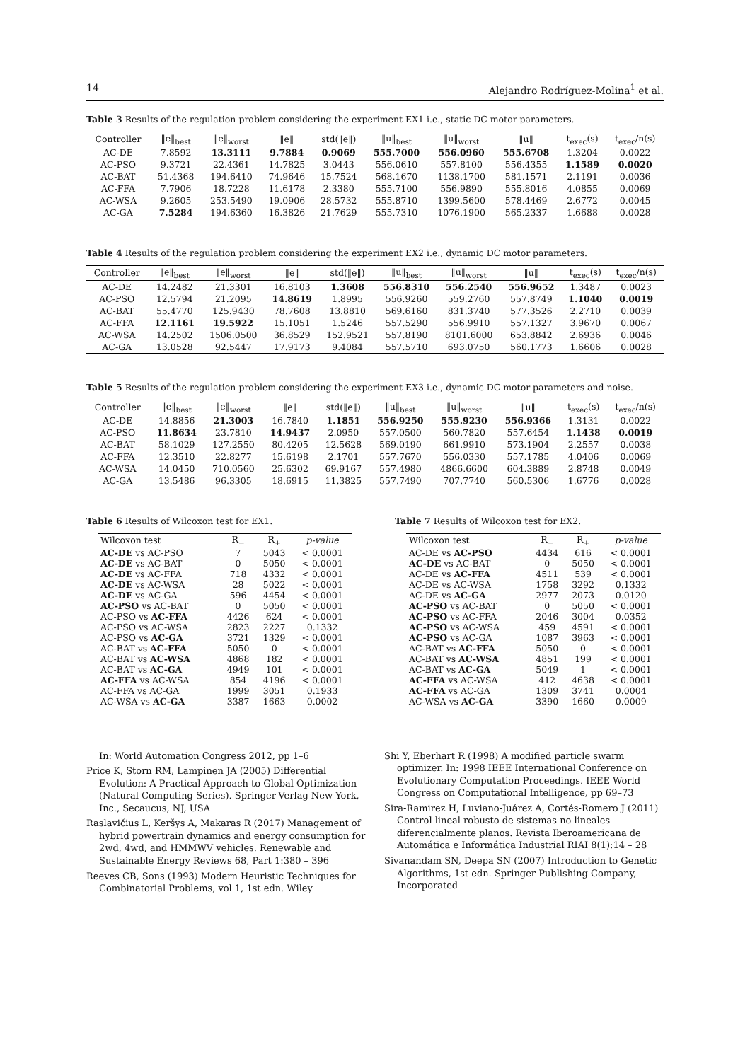14 Alejandro Rodríguez-Molina<sup>1</sup> et al.
Table 3 Results of the regulation problem considering the experiment EX1 i.e., static DC motor parameters.
| Controller | ‖e‖<sub>best</sub> | ‖e‖<sub>worst</sub> | ‖e‖ | std(‖e‖) | ‖u‖<sub>best</sub> | ‖u‖<sub>worst</sub> | ‖u‖ | t<sub>exec</sub>(s) | t<sub>exec</sub>/n(s) |
| --- | --- | --- | --- | --- | --- | --- | --- | --- | --- |
| AC-DE | 7.8592 | 13.3111 | 9.7884 | 0.9069 | 555.7000 | 556.0960 | 555.6708 | 1.3204 | 0.0022 |
| AC-PSO | 9.3721 | 22.4361 | 14.7825 | 3.0443 | 556.0610 | 557.8100 | 556.4355 | 1.1589 | 0.0020 |
| AC-BAT | 51.4368 | 194.6410 | 74.9646 | 15.7524 | 568.1670 | 1138.1700 | 581.1571 | 2.1191 | 0.0036 |
| AC-FFA | 7.7906 | 18.7228 | 11.6178 | 2.3380 | 555.7100 | 556.9890 | 555.8016 | 4.0855 | 0.0069 |
| AC-WSA | 9.2605 | 253.5490 | 19.0906 | 28.5732 | 555.8710 | 1399.5600 | 578.4469 | 2.6772 | 0.0045 |
| AC-GA | 7.5284 | 194.6360 | 16.3826 | 21.7629 | 555.7310 | 1076.1900 | 565.2337 | 1.6688 | 0.0028 |
Table 4 Results of the regulation problem considering the experiment EX2 i.e., dynamic DC motor parameters.
| Controller | ‖e‖<sub>best</sub> | ‖e‖<sub>worst</sub> | ‖e‖ | std(‖e‖) | ‖u‖<sub>best</sub> | ‖u‖<sub>worst</sub> | ‖u‖ | t<sub>exec</sub>(s) | t<sub>exec</sub>/n(s) |
| --- | --- | --- | --- | --- | --- | --- | --- | --- | --- |
| AC-DE | 14.2482 | 21.3301 | 16.8103 | 1.3608 | 556.8310 | 556.2540 | 556.9652 | 1.3487 | 0.0023 |
| AC-PSO | 12.5794 | 21.2095 | 14.8619 | 1.8995 | 556.9260 | 559.2760 | 557.8749 | 1.1040 | 0.0019 |
| AC-BAT | 55.4770 | 125.9430 | 78.7608 | 13.8810 | 569.6160 | 831.3740 | 577.3526 | 2.2710 | 0.0039 |
| AC-FFA | 12.1161 | 19.5922 | 15.1051 | 1.5246 | 557.5290 | 556.9910 | 557.1327 | 3.9670 | 0.0067 |
| AC-WSA | 14.2502 | 1506.0500 | 36.8529 | 152.9521 | 557.8190 | 8101.6000 | 653.8842 | 2.6936 | 0.0046 |
| AC-GA | 13.0528 | 92.5447 | 17.9173 | 9.4084 | 557.5710 | 693.0750 | 560.1773 | 1.6606 | 0.0028 |
Table 5 Results of the regulation problem considering the experiment EX3 i.e., dynamic DC motor parameters and noise.
| Controller | ‖e‖<sub>best</sub> | ‖e‖<sub>worst</sub> | ‖e‖ | std(‖e‖) | ‖u‖<sub>best</sub> | ‖u‖<sub>worst</sub> | ‖u‖ | t<sub>exec</sub>(s) | t<sub>exec</sub>/n(s) |
| --- | --- | --- | --- | --- | --- | --- | --- | --- | --- |
| AC-DE | 14.8856 | 21.3003 | 16.7840 | 1.1851 | 556.9250 | 555.9230 | 556.9366 | 1.3131 | 0.0022 |
| AC-PSO | 11.8634 | 23.7810 | 14.9437 | 2.0950 | 557.0500 | 560.7820 | 557.6454 | 1.1438 | 0.0019 |
| AC-BAT | 58.1029 | 127.2550 | 80.4205 | 12.5628 | 569.0190 | 661.9910 | 573.1904 | 2.2557 | 0.0038 |
| AC-FFA | 12.3510 | 22.8277 | 15.6198 | 2.1701 | 557.7670 | 556.0330 | 557.1785 | 4.0406 | 0.0069 |
| AC-WSA | 14.0450 | 710.0560 | 25.6302 | 69.9167 | 557.4980 | 4866.6600 | 604.3889 | 2.8748 | 0.0049 |
| AC-GA | 13.5486 | 96.3305 | 18.6915 | 11.3825 | 557.7490 | 707.7740 | 560.5306 | 1.6776 | 0.0028 |
Table 6 Results of Wilcoxon test for EX1.
| Wilcoxon test | R<sub>−</sub> | R<sub>+</sub> | p-value |
| --- | --- | --- | --- |
| AC-DE vs AC-PSO | 7 | 5043 | < 0.0001 |
| AC-DE vs AC-BAT | 0 | 5050 | < 0.0001 |
| AC-DE vs AC-FFA | 718 | 4332 | < 0.0001 |
| AC-DE vs AC-WSA | 28 | 5022 | < 0.0001 |
| AC-DE vs AC-GA | 596 | 4454 | < 0.0001 |
| AC-PSO vs AC-BAT | 0 | 5050 | < 0.0001 |
| AC-PSO vs AC-FFA | 4426 | 624 | < 0.0001 |
| AC-PSO vs AC-WSA | 2823 | 2227 | 0.1332 |
| AC-PSO vs AC-GA | 3721 | 1329 | < 0.0001 |
| AC-BAT vs AC-FFA | 5050 | 0 | < 0.0001 |
| AC-BAT vs AC-WSA | 4868 | 182 | < 0.0001 |
| AC-BAT vs AC-GA | 4949 | 101 | < 0.0001 |
| AC-FFA vs AC-WSA | 854 | 4196 | < 0.0001 |
| AC-FFA vs AC-GA | 1999 | 3051 | 0.1933 |
| AC-WSA vs AC-GA | 3387 | 1663 | 0.0002 |
Table 7 Results of Wilcoxon test for EX2.
| Wilcoxon test | R<sub>−</sub> | R<sub>+</sub> | p-value |
| --- | --- | --- | --- |
| AC-DE vs AC-PSO | 4434 | 616 | < 0.0001 |
| AC-DE vs AC-BAT | 0 | 5050 | < 0.0001 |
| AC-DE vs AC-FFA | 4511 | 539 | < 0.0001 |
| AC-DE vs AC-WSA | 1758 | 3292 | 0.1332 |
| AC-DE vs AC-GA | 2977 | 2073 | 0.0120 |
| AC-PSO vs AC-BAT | 0 | 5050 | < 0.0001 |
| AC-PSO vs AC-FFA | 2046 | 3004 | 0.0352 |
| AC-PSO vs AC-WSA | 459 | 4591 | < 0.0001 |
| AC-PSO vs AC-GA | 1087 | 3963 | < 0.0001 |
| AC-BAT vs AC-FFA | 5050 | 0 | < 0.0001 |
| AC-BAT vs AC-WSA | 4851 | 199 | < 0.0001 |
| AC-BAT vs AC-GA | 5049 | 1 | < 0.0001 |
| AC-FFA vs AC-WSA | 412 | 4638 | < 0.0001 |
| AC-FFA vs AC-GA | 1309 | 3741 | 0.0004 |
| AC-WSA vs AC-GA | 3390 | 1660 | 0.0009 |
In: World Automation Congress 2012, pp 1–6
Price K, Storn RM, Lampinen JA (2005) Differential Evolution: A Practical Approach to Global Optimization (Natural Computing Series). Springer-Verlag New York, Inc., Secaucus, NJ, USA
Raslavičius L, Keršys A, Makaras R (2017) Management of hybrid powertrain dynamics and energy consumption for 2wd, 4wd, and HMMWV vehicles. Renewable and Sustainable Energy Reviews 68, Part 1:380 – 396
Reeves CB, Sons (1993) Modern Heuristic Techniques for Combinatorial Problems, vol 1, 1st edn. Wiley
Shi Y, Eberhart R (1998) A modified particle swarm optimizer. In: 1998 IEEE International Conference on Evolutionary Computation Proceedings. IEEE World Congress on Computational Intelligence, pp 69–73
Sira-Ramirez H, Luviano-Juárez A, Cortés-Romero J (2011) Control lineal robusto de sistemas no lineales diferencialmente planos. Revista Iberoamericana de Automática e Informática Industrial RIAI 8(1):14 – 28
Sivanandam SN, Deepa SN (2007) Introduction to Genetic Algorithms, 1st edn. Springer Publishing Company, Incorporated